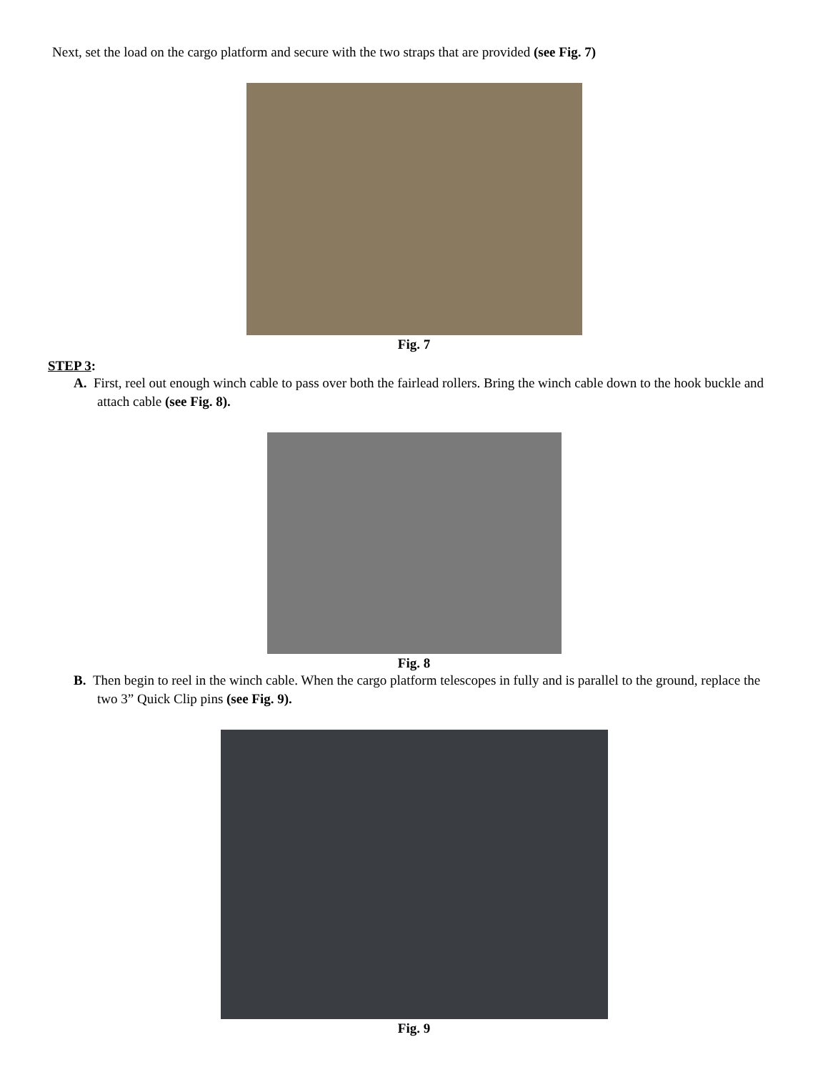Next, set the load on the cargo platform and secure with the two straps that are provided (see Fig. 7)
Fig. 7
STEP 3:
A. First, reel out enough winch cable to pass over both the fairlead rollers. Bring the winch cable down to the hook buckle and attach cable (see Fig. 8).
Fig. 8
B. Then begin to reel in the winch cable. When the cargo platform telescopes in fully and is parallel to the ground, replace the two 3” Quick Clip pins (see Fig. 9).
Fig. 9